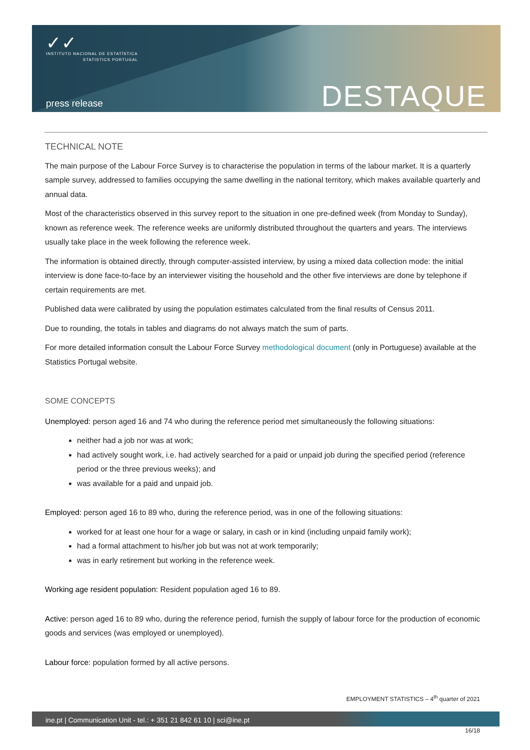✓✓
INSTITUTO NACIONAL DE ESTATÍSTICA
STATISTICS PORTUGAL
press release DESTAQUE
TECHNICAL NOTE
The main purpose of the Labour Force Survey is to characterise the population in terms of the labour market. It is a quarterly sample survey, addressed to families occupying the same dwelling in the national territory, which makes available quarterly and annual data.
Most of the characteristics observed in this survey report to the situation in one pre-defined week (from Monday to Sunday), known as reference week. The reference weeks are uniformly distributed throughout the quarters and years. The interviews usually take place in the week following the reference week.
The information is obtained directly, through computer-assisted interview, by using a mixed data collection mode: the initial interview is done face-to-face by an interviewer visiting the household and the other five interviews are done by telephone if certain requirements are met.
Published data were calibrated by using the population estimates calculated from the final results of Census 2011.
Due to rounding, the totals in tables and diagrams do not always match the sum of parts.
For more detailed information consult the Labour Force Survey methodological document (only in Portuguese) available at the Statistics Portugal website.
SOME CONCEPTS
Unemployed: person aged 16 and 74 who during the reference period met simultaneously the following situations:
neither had a job nor was at work;
had actively sought work, i.e. had actively searched for a paid or unpaid job during the specified period (reference period or the three previous weeks); and
was available for a paid and unpaid job.
Employed: person aged 16 to 89 who, during the reference period, was in one of the following situations:
worked for at least one hour for a wage or salary, in cash or in kind (including unpaid family work);
had a formal attachment to his/her job but was not at work temporarily;
was in early retirement but working in the reference week.
Working age resident population: Resident population aged 16 to 89.
Active: person aged 16 to 89 who, during the reference period, furnish the supply of labour force for the production of economic goods and services (was employed or unemployed).
Labour force: population formed by all active persons.
EMPLOYMENT STATISTICS – 4<sup>th</sup> quarter of 2021
ine.pt | Communication Unit - tel.: + 351 21 842 61 10 | sci@ine.pt
16/18